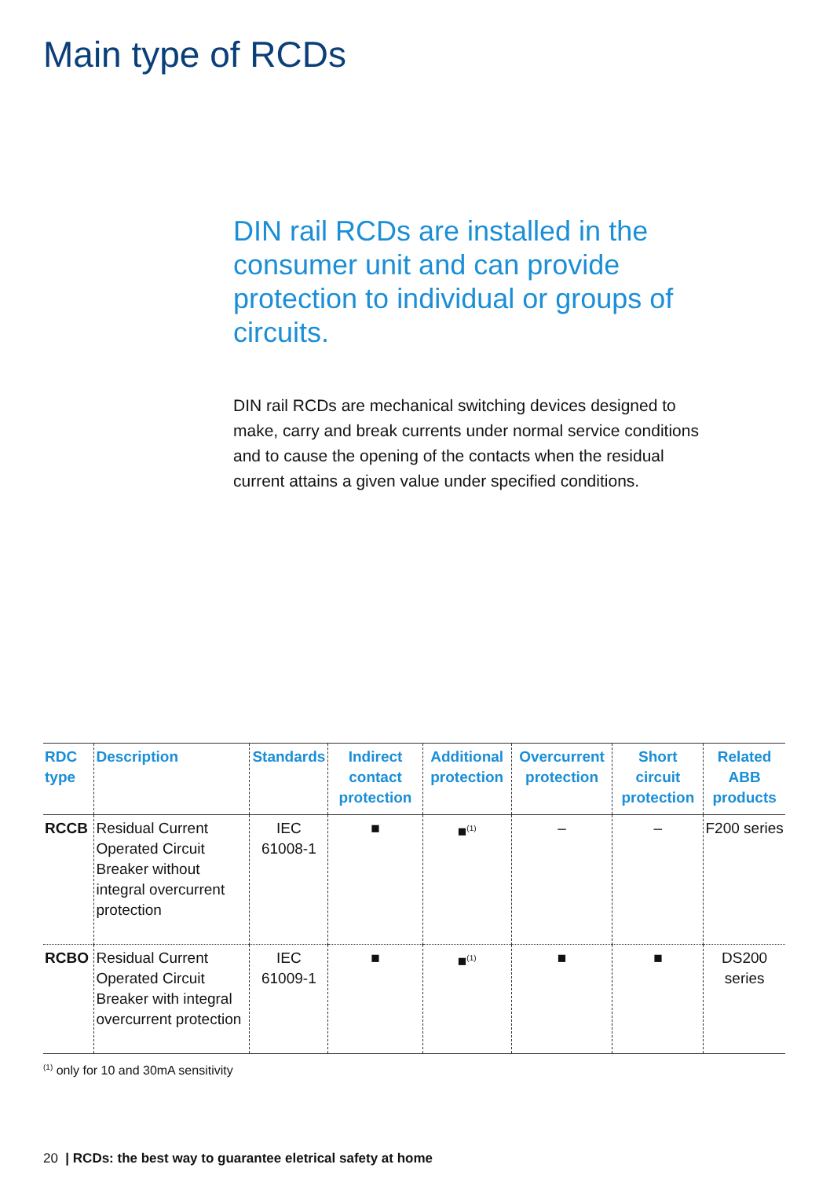Main type of RCDs
DIN rail RCDs are installed in the consumer unit and can provide protection to individual or groups of circuits.
DIN rail RCDs are mechanical switching devices designed to make, carry and break currents under normal service conditions and to cause the opening of the contacts when the residual current attains a given value under specified conditions.
| RDC type | Description | Standards | Indirect contact protection | Additional protection | Overcurrent protection | Short circuit protection | Related ABB products |
| --- | --- | --- | --- | --- | --- | --- | --- |
| RCCB | Residual Current Operated Circuit Breaker without integral overcurrent protection | IEC 61008-1 | ■ | ■<sup>(1)</sup> | – | – | F200 series |
| RCBO | Residual Current Operated Circuit Breaker with integral overcurrent protection | IEC 61009-1 | ■ | ■<sup>(1)</sup> | ■ | ■ | DS200 series |
<sup>(1)</sup> only for 10 and 30mA sensitivity
20 | RCDs: the best way to guarantee eletrical safety at home